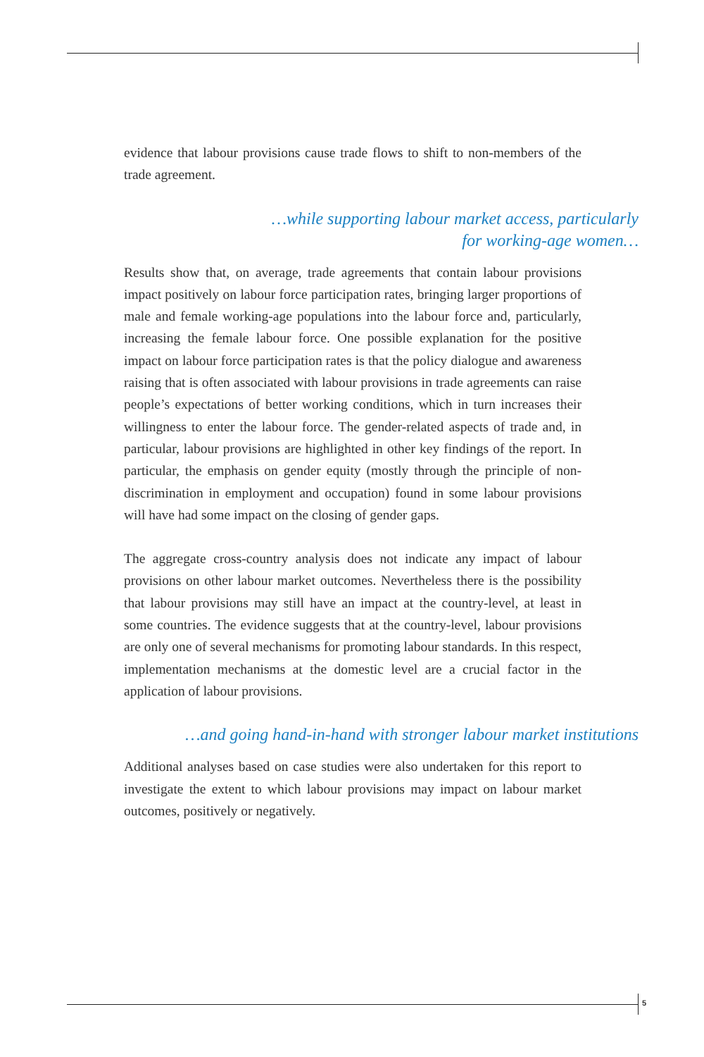evidence that labour provisions cause trade flows to shift to non-members of the trade agreement.
…while supporting labour market access, particularly
for working-age women…
Results show that, on average, trade agreements that contain labour provisions impact positively on labour force participation rates, bringing larger proportions of male and female working-age populations into the labour force and, particularly, increasing the female labour force. One possible explanation for the positive impact on labour force participation rates is that the policy dialogue and awareness raising that is often associated with labour provisions in trade agreements can raise people’s expectations of better working conditions, which in turn increases their willingness to enter the labour force. The gender-related aspects of trade and, in particular, labour provisions are highlighted in other key findings of the report. In particular, the emphasis on gender equity (mostly through the principle of non-discrimination in employment and occupation) found in some labour provisions will have had some impact on the closing of gender gaps.
The aggregate cross-country analysis does not indicate any impact of labour provisions on other labour market outcomes. Nevertheless there is the possibility that labour provisions may still have an impact at the country-level, at least in some countries. The evidence suggests that at the country-level, labour provisions are only one of several mechanisms for promoting labour standards. In this respect, implementation mechanisms at the domestic level are a crucial factor in the application of labour provisions.
…and going hand-in-hand with stronger labour market institutions
Additional analyses based on case studies were also undertaken for this report to investigate the extent to which labour provisions may impact on labour market outcomes, positively or negatively.
5